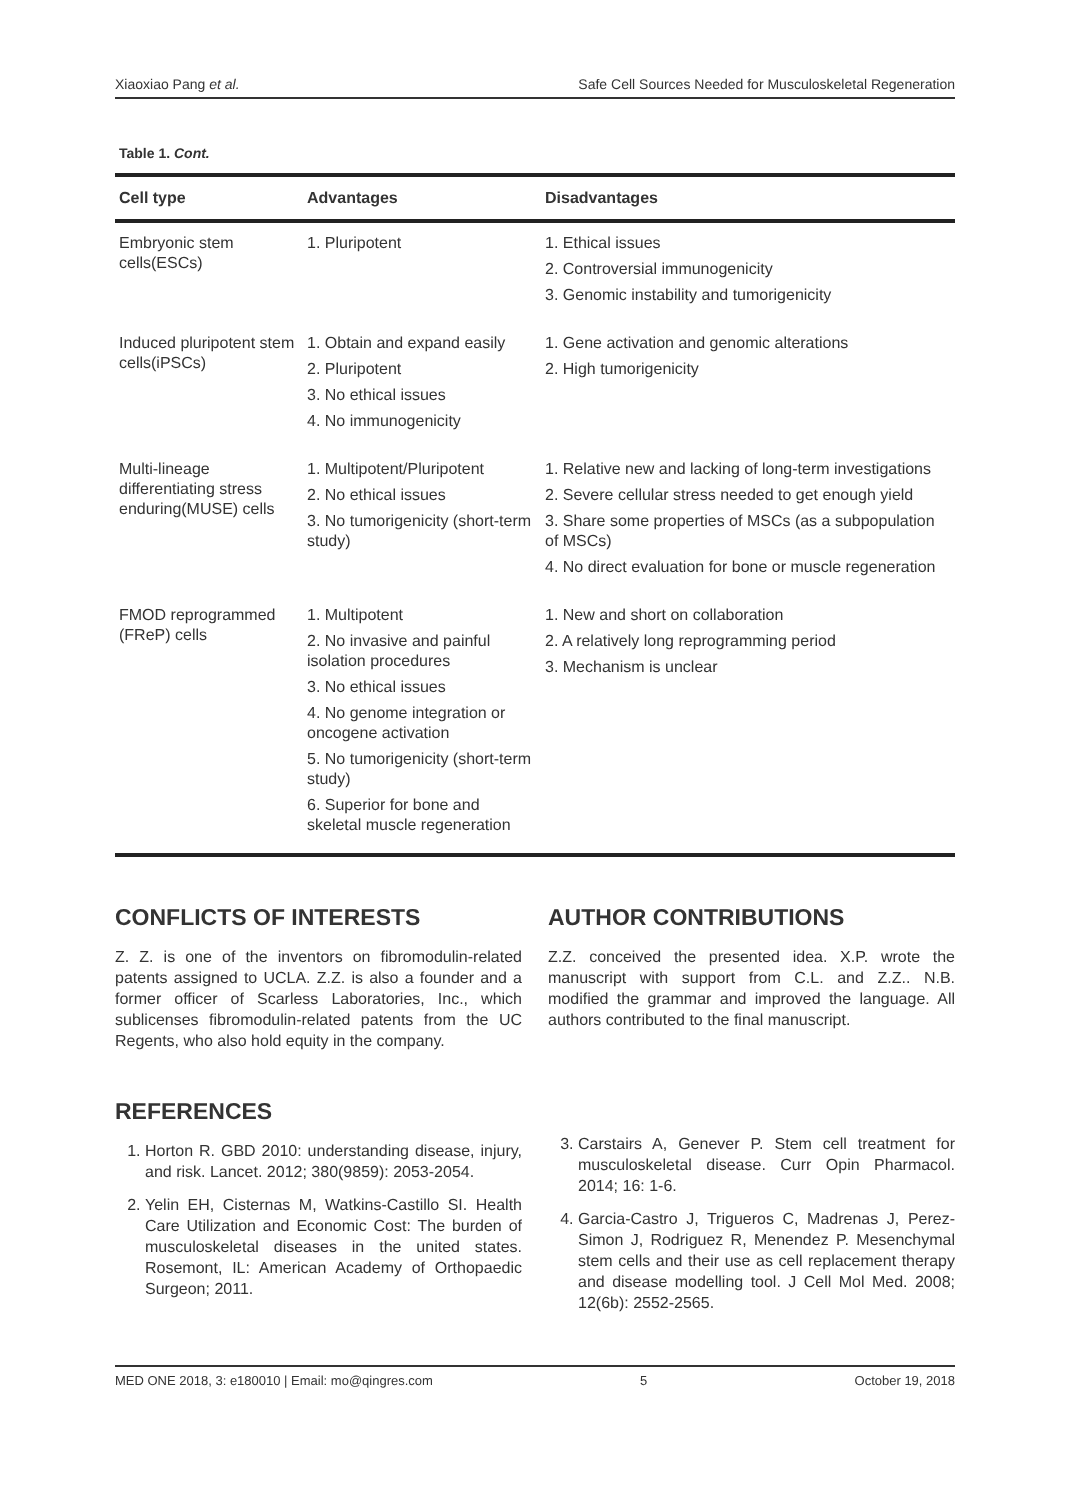Xiaoxiao Pang et al. Safe Cell Sources Needed for Musculoskeletal Regeneration
Table 1. Cont.
| Cell type | Advantages | Disadvantages |
| --- | --- | --- |
| Embryonic stem cells(ESCs) | 1. Pluripotent | 1. Ethical issues 2. Controversial immunogenicity 3. Genomic instability and tumorigenicity |
| Induced pluripotent stem cells(iPSCs) | 1. Obtain and expand easily 2. Pluripotent 3. No ethical issues 4. No immunogenicity | 1. Gene activation and genomic alterations 2. High tumorigenicity |
| Multi-lineage differentiating stress enduring(MUSE) cells | 1. Multipotent/Pluripotent 2. No ethical issues 3. No tumorigenicity (short-term study) | 1. Relative new and lacking of long-term investigations 2. Severe cellular stress needed to get enough yield 3. Share some properties of MSCs (as a subpopulation of MSCs) 4. No direct evaluation for bone or muscle regeneration |
| FMOD reprogrammed (FReP) cells | 1. Multipotent 2. No invasive and painful isolation procedures 3. No ethical issues 4. No genome integration or oncogene activation 5. No tumorigenicity (short-term study) 6. Superior for bone and skeletal muscle regeneration | 1. New and short on collaboration 2. A relatively long reprogramming period 3. Mechanism is unclear |
CONFLICTS OF INTERESTS
Z. Z. is one of the inventors on fibromodulin-related patents assigned to UCLA. Z.Z. is also a founder and a former officer of Scarless Laboratories, Inc., which sublicenses fibromodulin-related patents from the UC Regents, who also hold equity in the company.
AUTHOR CONTRIBUTIONS
Z.Z. conceived the presented idea. X.P. wrote the manuscript with support from C.L. and Z.Z.. N.B. modified the grammar and improved the language. All authors contributed to the final manuscript.
REFERENCES
1. Horton R. GBD 2010: understanding disease, injury, and risk. Lancet. 2012; 380(9859): 2053-2054.
2. Yelin EH, Cisternas M, Watkins-Castillo SI. Health Care Utilization and Economic Cost: The burden of musculoskeletal diseases in the united states. Rosemont, IL: American Academy of Orthopaedic Surgeon; 2011.
3. Carstairs A, Genever P. Stem cell treatment for musculoskeletal disease. Curr Opin Pharmacol. 2014; 16: 1-6.
4. Garcia-Castro J, Trigueros C, Madrenas J, Perez-Simon J, Rodriguez R, Menendez P. Mesenchymal stem cells and their use as cell replacement therapy and disease modelling tool. J Cell Mol Med. 2008; 12(6b): 2552-2565.
MED ONE 2018, 3: e180010 | Email: mo@qingres.com 5 October 19, 2018